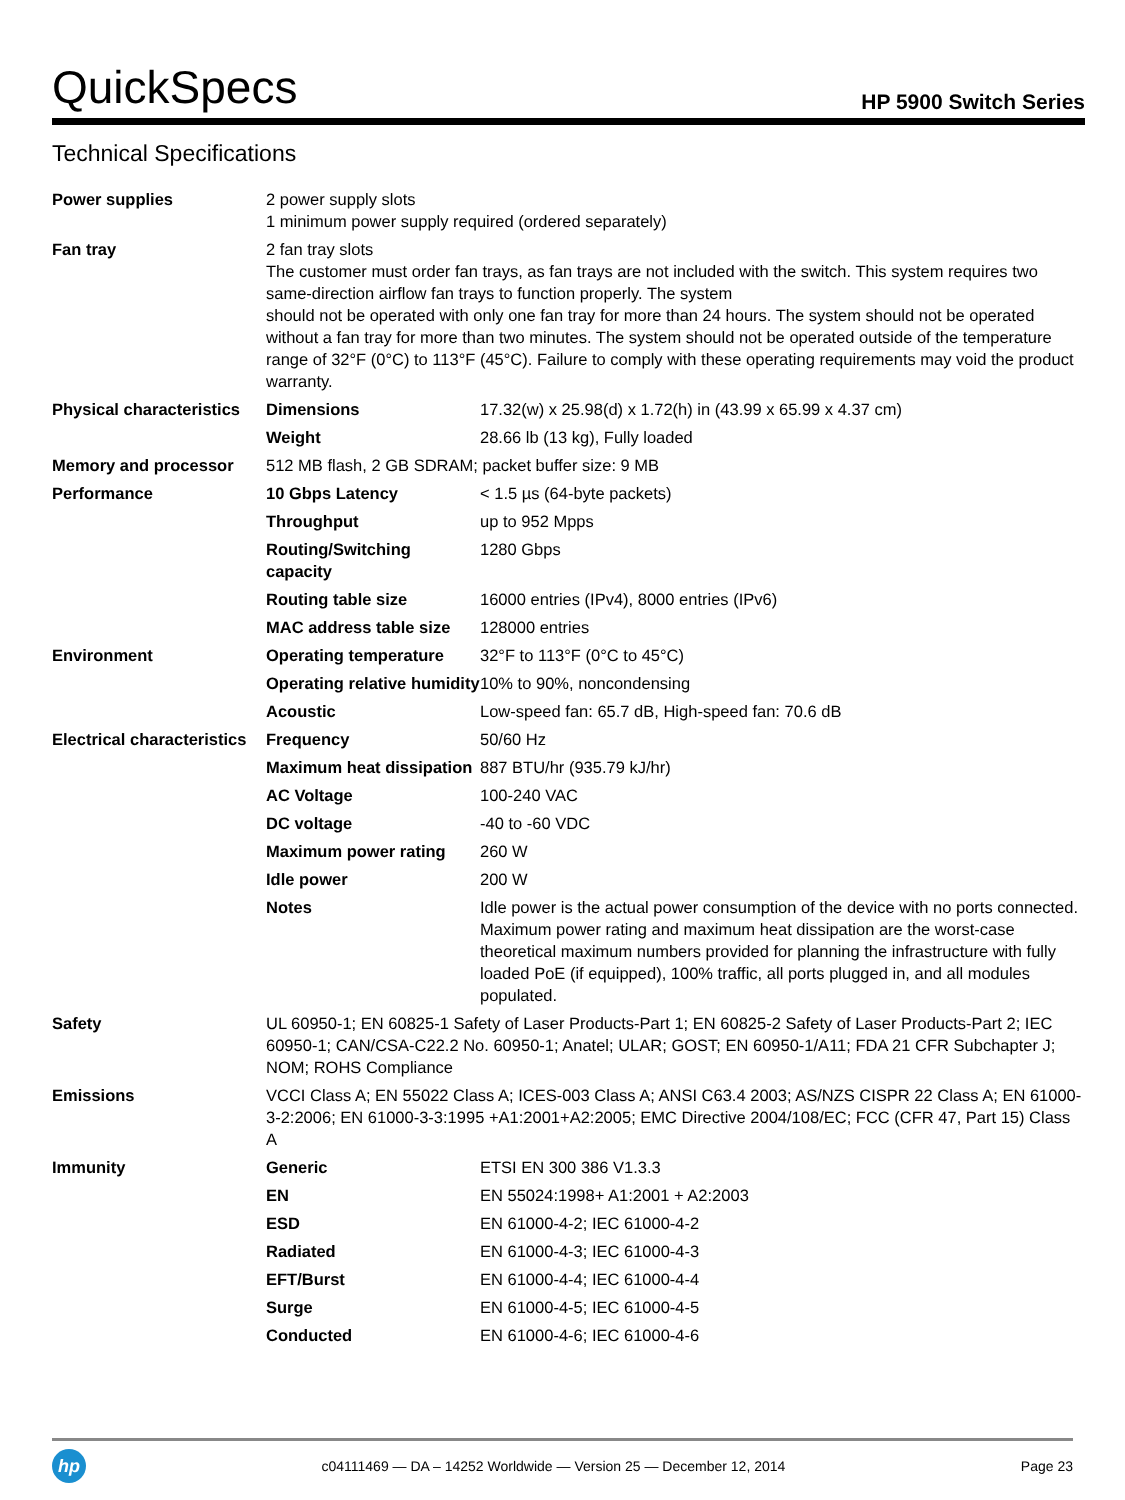QuickSpecs HP 5900 Switch Series
Technical Specifications
| Power supplies | 2 power supply slots 1 minimum power supply required (ordered separately) | |
| Fan tray | 2 fan tray slots The customer must order fan trays, as fan trays are not included with the switch. This system requires two same-direction airflow fan trays to function properly. The system should not be operated with only one fan tray for more than 24 hours. The system should not be operated without a fan tray for more than two minutes. The system should not be operated outside of the temperature range of 32°F (0°C) to 113°F (45°C). Failure to comply with these operating requirements may void the product warranty. | |
| Physical characteristics | Dimensions | 17.32(w) x 25.98(d) x 1.72(h) in (43.99 x 65.99 x 4.37 cm) |
| | Weight | 28.66 lb (13 kg), Fully loaded |
| Memory and processor | 512 MB flash, 2 GB SDRAM; packet buffer size: 9 MB | |
| Performance | 10 Gbps Latency | < 1.5 µs (64-byte packets) |
| | Throughput | up to 952 Mpps |
| | Routing/Switching capacity | 1280 Gbps |
| | Routing table size | 16000 entries (IPv4), 8000 entries (IPv6) |
| | MAC address table size | 128000 entries |
| Environment | Operating temperature | 32°F to 113°F (0°C to 45°C) |
| | Operating relative humidity | 10% to 90%, noncondensing |
| | Acoustic | Low-speed fan: 65.7 dB, High-speed fan: 70.6 dB |
| Electrical characteristics | Frequency | 50/60 Hz |
| | Maximum heat dissipation | 887 BTU/hr (935.79 kJ/hr) |
| | AC Voltage | 100-240 VAC |
| | DC voltage | -40 to -60 VDC |
| | Maximum power rating | 260 W |
| | Idle power | 200 W |
| | Notes | Idle power is the actual power consumption of the device with no ports connected. Maximum power rating and maximum heat dissipation are the worst-case theoretical maximum numbers provided for planning the infrastructure with fully loaded PoE (if equipped), 100% traffic, all ports plugged in, and all modules populated. |
| Safety | UL 60950-1; EN 60825-1 Safety of Laser Products-Part 1; EN 60825-2 Safety of Laser Products-Part 2; IEC 60950-1; CAN/CSA-C22.2 No. 60950-1; Anatel; ULAR; GOST; EN 60950-1/A11; FDA 21 CFR Subchapter J; NOM; ROHS Compliance | |
| Emissions | VCCI Class A; EN 55022 Class A; ICES-003 Class A; ANSI C63.4 2003; AS/NZS CISPR 22 Class A; EN 61000-3-2:2006; EN 61000-3-3:1995 +A1:2001+A2:2005; EMC Directive 2004/108/EC; FCC (CFR 47, Part 15) Class A | |
| Immunity | Generic | ETSI EN 300 386 V1.3.3 |
| | EN | EN 55024:1998+ A1:2001 + A2:2003 |
| | ESD | EN 61000-4-2; IEC 61000-4-2 |
| | Radiated | EN 61000-4-3; IEC 61000-4-3 |
| | EFT/Burst | EN 61000-4-4; IEC 61000-4-4 |
| | Surge | EN 61000-4-5; IEC 61000-4-5 |
| | Conducted | EN 61000-4-6; IEC 61000-4-6 |
hp
c04111469 — DA – 14252 Worldwide — Version 25 — December 12, 2014 Page 23